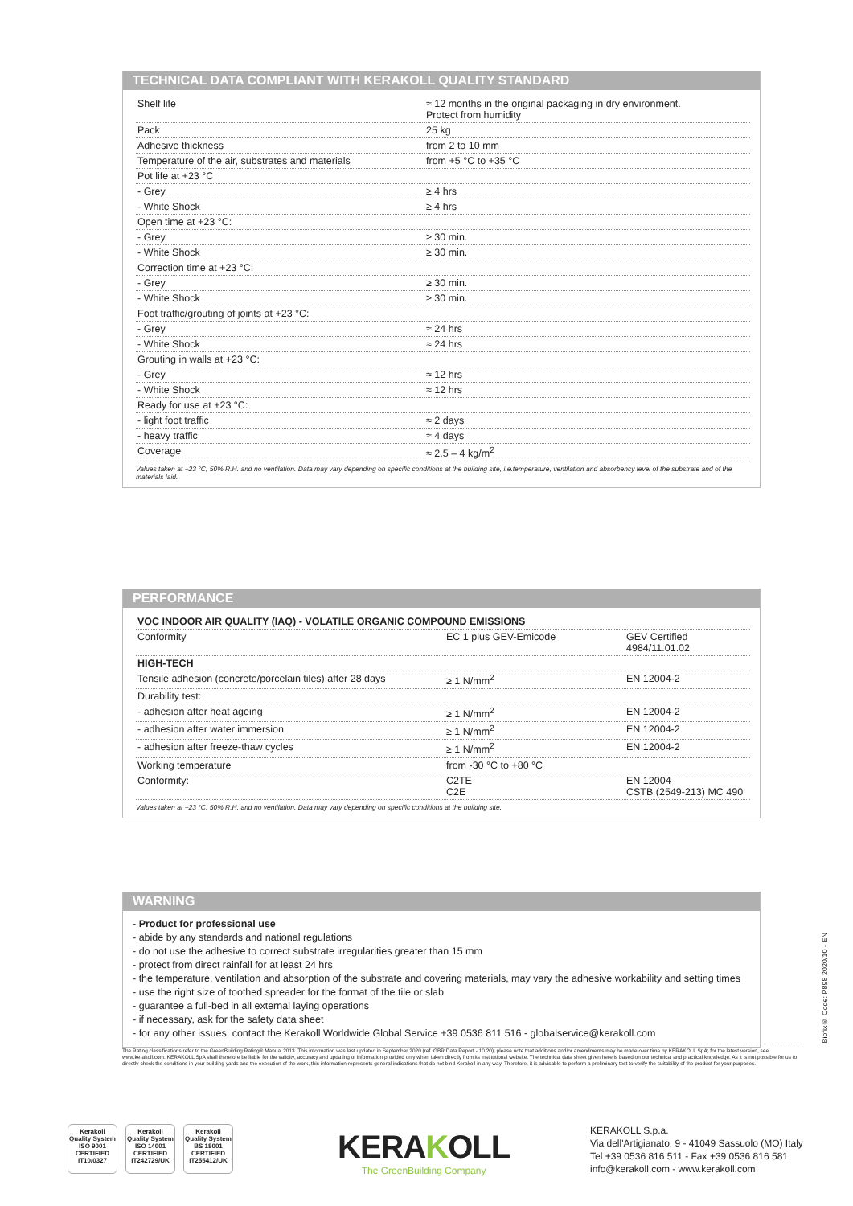TECHNICAL DATA COMPLIANT WITH KERAKOLL QUALITY STANDARD
| Shelf life | ≈ 12 months in the original packaging in dry environment. Protect from humidity |
| Pack | 25 kg |
| Adhesive thickness | from 2 to 10 mm |
| Temperature of the air, substrates and materials | from +5 °C to +35 °C |
| Pot life at +23 °C | |
| - Grey | ≥ 4 hrs |
| - White Shock | ≥ 4 hrs |
| Open time at +23 °C: | |
| - Grey | ≥ 30 min. |
| - White Shock | ≥ 30 min. |
| Correction time at +23 °C: | |
| - Grey | ≥ 30 min. |
| - White Shock | ≥ 30 min. |
| Foot traffic/grouting of joints at +23 °C: | |
| - Grey | ≈ 24 hrs |
| - White Shock | ≈ 24 hrs |
| Grouting in walls at +23 °C: | |
| - Grey | ≈ 12 hrs |
| - White Shock | ≈ 12 hrs |
| Ready for use at +23 °C: | |
| - light foot traffic | ≈ 2 days |
| - heavy traffic | ≈ 4 days |
| Coverage | ≈ 2.5 – 4 kg/m<sup>2</sup> |
Values taken at +23 °C, 50% R.H. and no ventilation. Data may vary depending on specific conditions at the building site, i.e.temperature, ventilation and absorbency level of the substrate and of the materials laid.
PERFORMANCE
| VOC INDOOR AIR QUALITY (IAQ) - VOLATILE ORGANIC COMPOUND EMISSIONS | | |
| --- | --- | --- |
| Conformity | EC 1 plus GEV-Emicode | GEV Certified 4984/11.01.02 |
| HIGH-TECH | | |
| Tensile adhesion (concrete/porcelain tiles) after 28 days | ≥ 1 N/mm<sup>2</sup> | EN 12004-2 |
| Durability test: | | |
| - adhesion after heat ageing | ≥ 1 N/mm<sup>2</sup> | EN 12004-2 |
| - adhesion after water immersion | ≥ 1 N/mm<sup>2</sup> | EN 12004-2 |
| - adhesion after freeze-thaw cycles | ≥ 1 N/mm<sup>2</sup> | EN 12004-2 |
| Working temperature | from -30 °C to +80 °C | |
| Conformity: | C2TE C2E | EN 12004 CSTB (2549-213) MC 490 |
Values taken at +23 °C, 50% R.H. and no ventilation. Data may vary depending on specific conditions at the building site.
WARNING
- Product for professional use
- abide by any standards and national regulations
- do not use the adhesive to correct substrate irregularities greater than 15 mm
- protect from direct rainfall for at least 24 hrs
- the temperature, ventilation and absorption of the substrate and covering materials, may vary the adhesive workability and setting times
- use the right size of toothed spreader for the format of the tile or slab
- guarantee a full-bed in all external laying operations
- if necessary, ask for the safety data sheet
- for any other issues, contact the Kerakoll Worldwide Global Service +39 0536 811 516 - globalservice@kerakoll.com
Biofix® Code: P898 2020/10 - EN
The Rating classifications refer to the GreenBuilding Rating® Manual 2013. This information was last updated in September 2020 (ref. GBR Data Report - 10.20); please note that additions and/or amendments may be made over time by KERAKOLL SpA; for the latest version, see www.kerakoll.com. KERAKOLL SpA shall therefore be liable for the validity, accuracy and updating of information provided only when taken directly from its institutional website. The technical data sheet given here is based on our technical and practical knowledge. As it is not possible for us to directly check the conditions in your building yards and the execution of the work, this information represents general indications that do not bind Kerakoll in any way. Therefore, it is advisable to perform a preliminary test to verify the suitability of the product for your purposes.
Kerakoll Quality System
ISO 9001 CERTIFIED IT10/0327
Kerakoll Quality System
ISO 14001 CERTIFIED IT242729/UK
Kerakoll Quality System
BS 18001 CERTIFIED IT255412/UK
KERAKOLL
The GreenBuilding Company
KERAKOLL S.p.a.
Via dell'Artigianato, 9 - 41049 Sassuolo (MO) Italy
Tel +39 0536 816 511 - Fax +39 0536 816 581
info@kerakoll.com - www.kerakoll.com